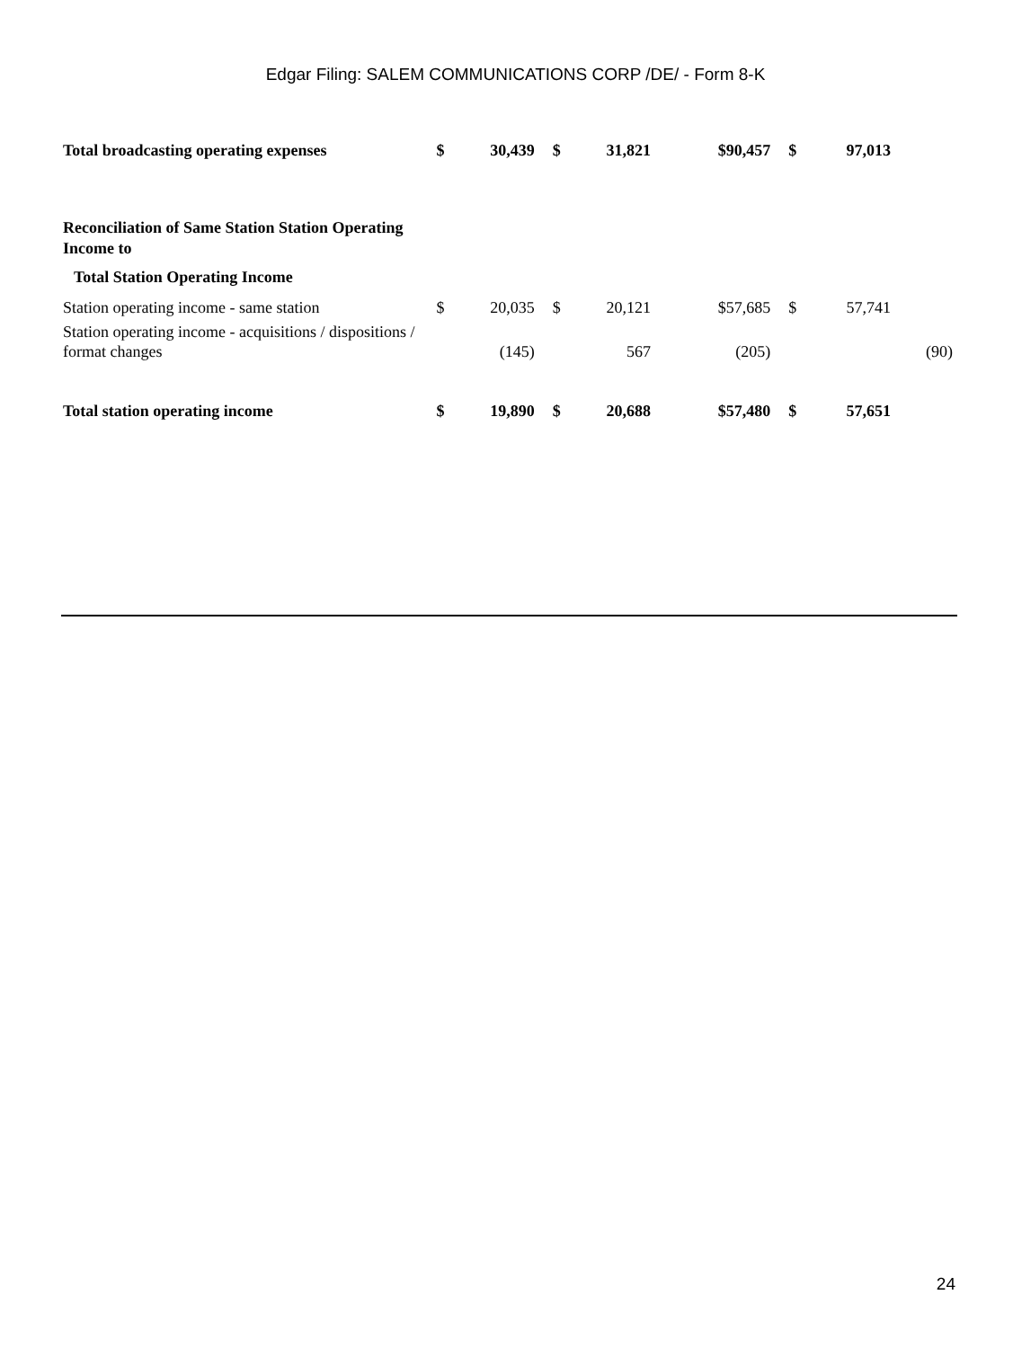Edgar Filing: SALEM COMMUNICATIONS CORP /DE/ - Form 8-K
| Total broadcasting operating expenses | $ | 30,439 | $ | 31,821 | $ | 90,457 | $ | 97,013 | |
| Reconciliation of Same Station Station Operating Income to | | | | | | | | | |
| Total Station Operating Income | | | | | | | | | |
| Station operating income - same station | $ | 20,035 | $ | 20,121 | $ | 57,685 | $ | 57,741 | |
| Station operating income - acquisitions / dispositions / format changes | | (145) | | 567 | | (205) | | (90) | |
| Total station operating income | $ | 19,890 | $ | 20,688 | $ | 57,480 | $ | 57,651 | |
24